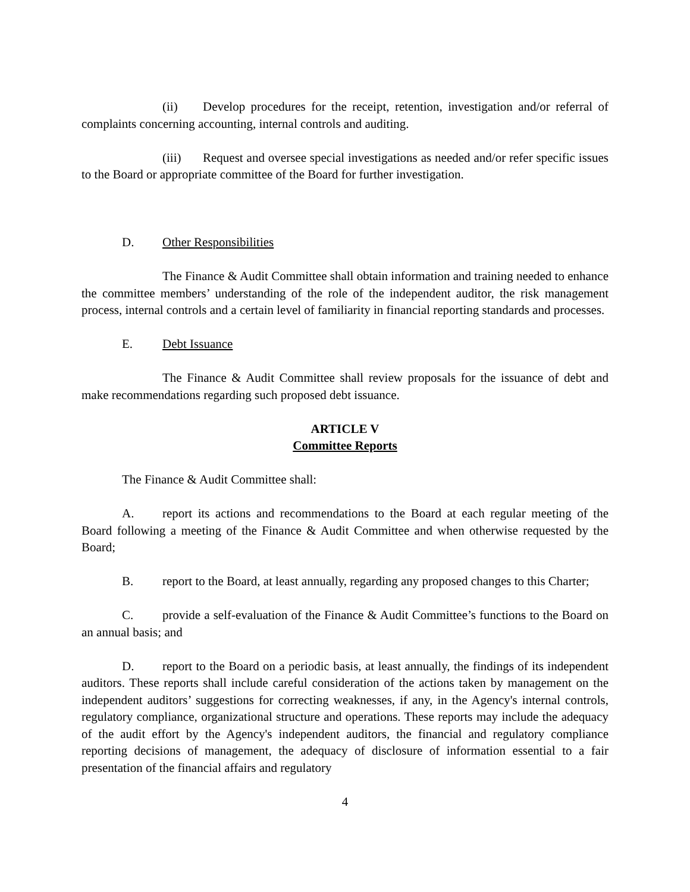(ii) Develop procedures for the receipt, retention, investigation and/or referral of complaints concerning accounting, internal controls and auditing.
(iii) Request and oversee special investigations as needed and/or refer specific issues to the Board or appropriate committee of the Board for further investigation.
D. Other Responsibilities
The Finance & Audit Committee shall obtain information and training needed to enhance the committee members’ understanding of the role of the independent auditor, the risk management process, internal controls and a certain level of familiarity in financial reporting standards and processes.
E. Debt Issuance
The Finance & Audit Committee shall review proposals for the issuance of debt and make recommendations regarding such proposed debt issuance.
ARTICLE V
Committee Reports
The Finance & Audit Committee shall:
A. report its actions and recommendations to the Board at each regular meeting of the Board following a meeting of the Finance & Audit Committee and when otherwise requested by the Board;
B. report to the Board, at least annually, regarding any proposed changes to this Charter;
C. provide a self-evaluation of the Finance & Audit Committee’s functions to the Board on an annual basis; and
D. report to the Board on a periodic basis, at least annually, the findings of its independent auditors. These reports shall include careful consideration of the actions taken by management on the independent auditors’ suggestions for correcting weaknesses, if any, in the Agency's internal controls, regulatory compliance, organizational structure and operations. These reports may include the adequacy of the audit effort by the Agency's independent auditors, the financial and regulatory compliance reporting decisions of management, the adequacy of disclosure of information essential to a fair presentation of the financial affairs and regulatory
4